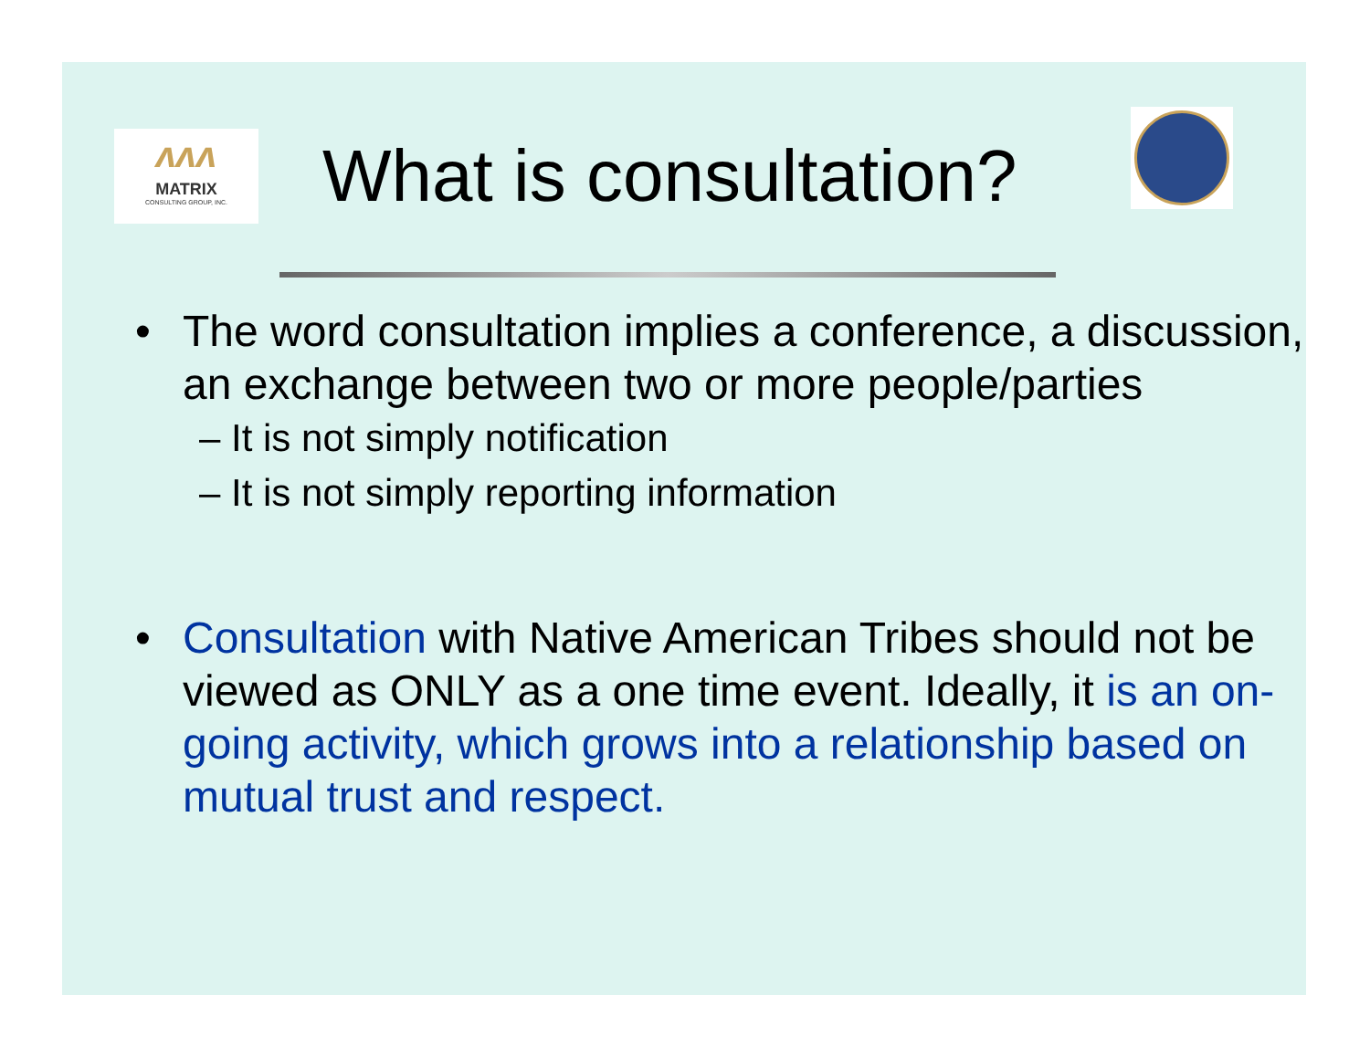ʌʌʌ
MATRIX
CONSULTING GROUP, INC.
What is consultation?
• The word consultation implies a conference, a discussion, an exchange between two or more people/parties
– It is not simply notification
– It is not simply reporting information
• Consultation with Native American Tribes should not be viewed as ONLY as a one time event. Ideally, it is an on-going activity, which grows into a relationship based on mutual trust and respect.